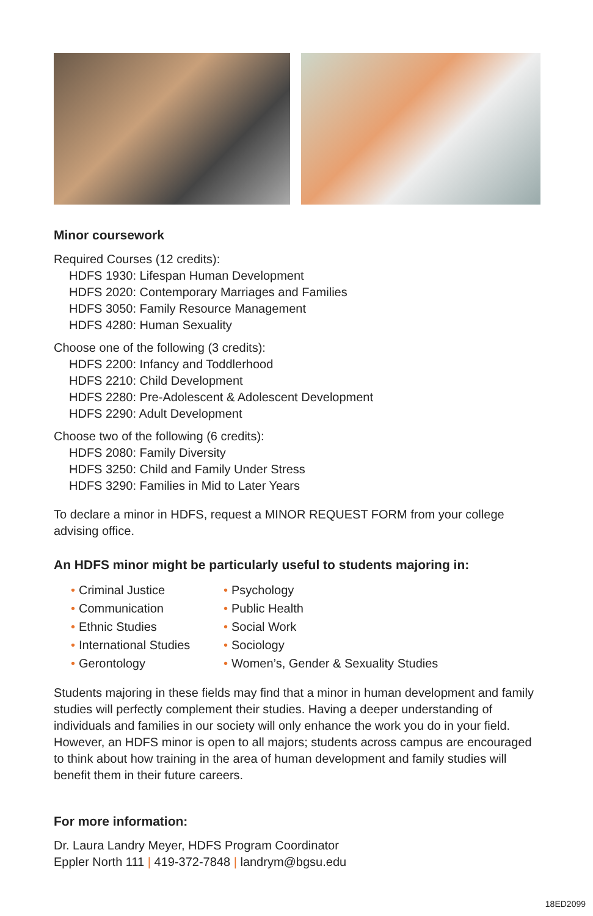Minor coursework
Required Courses (12 credits):
HDFS 1930: Lifespan Human Development
HDFS 2020: Contemporary Marriages and Families
HDFS 3050: Family Resource Management
HDFS 4280: Human Sexuality
Choose one of the following (3 credits):
HDFS 2200: Infancy and Toddlerhood
HDFS 2210: Child Development
HDFS 2280: Pre-Adolescent & Adolescent Development
HDFS 2290: Adult Development
Choose two of the following (6 credits):
HDFS 2080: Family Diversity
HDFS 3250: Child and Family Under Stress
HDFS 3290: Families in Mid to Later Years
To declare a minor in HDFS, request a MINOR REQUEST FORM from your college advising office.
An HDFS minor might be particularly useful to students majoring in:
• Criminal Justice
• Communication
• Ethnic Studies
• International Studies
• Gerontology
• Psychology
• Public Health
• Social Work
• Sociology
• Women’s, Gender & Sexuality Studies
Students majoring in these fields may find that a minor in human development and family studies will perfectly complement their studies. Having a deeper understanding of individuals and families in our society will only enhance the work you do in your field. However, an HDFS minor is open to all majors; students across campus are encouraged to think about how training in the area of human development and family studies will benefit them in their future careers.
For more information:
Dr. Laura Landry Meyer, HDFS Program Coordinator
Eppler North 111 | 419-372-7848 | landrym@bgsu.edu
18ED2099